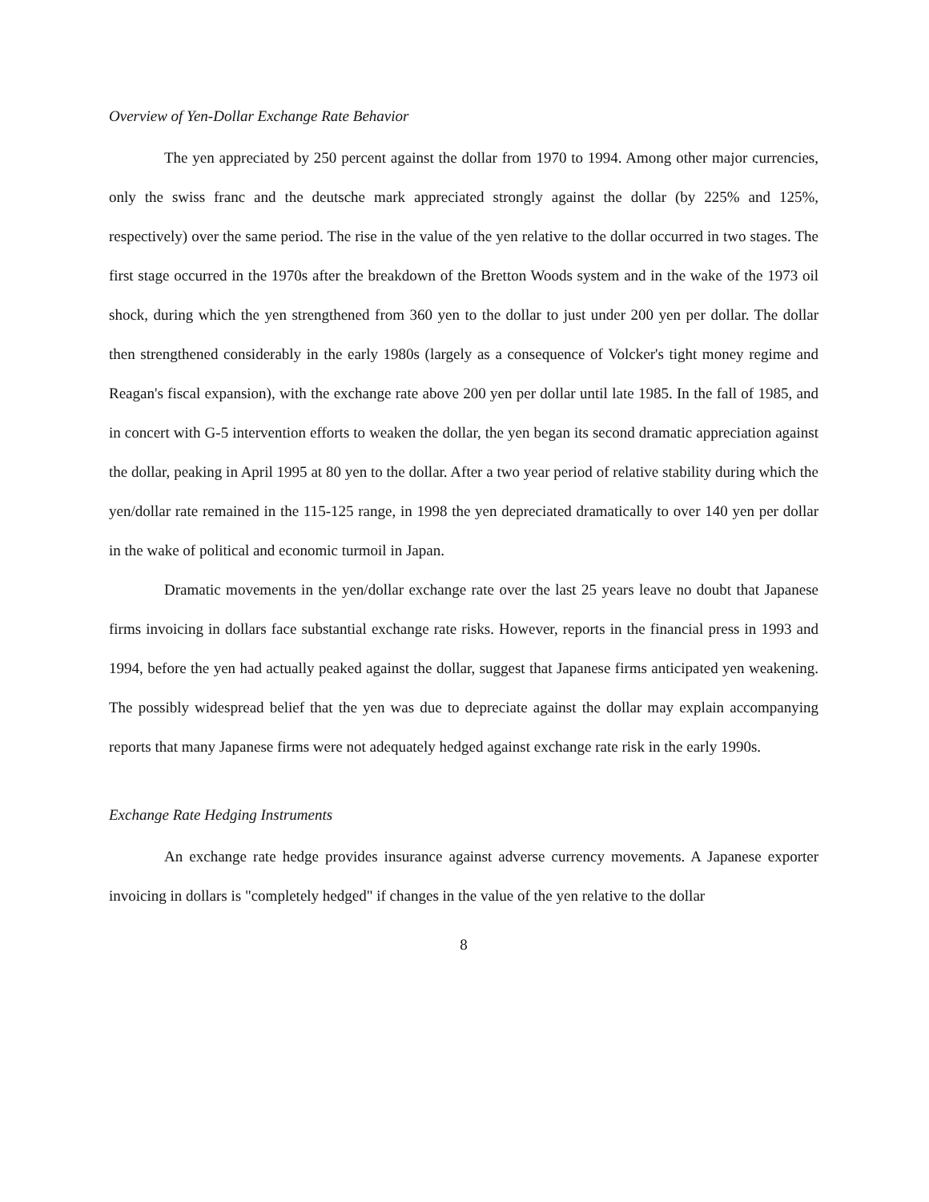Overview of Yen-Dollar Exchange Rate Behavior
The yen appreciated by 250 percent against the dollar from 1970 to 1994. Among other major currencies, only the swiss franc and the deutsche mark appreciated strongly against the dollar (by 225% and 125%, respectively) over the same period. The rise in the value of the yen relative to the dollar occurred in two stages. The first stage occurred in the 1970s after the breakdown of the Bretton Woods system and in the wake of the 1973 oil shock, during which the yen strengthened from 360 yen to the dollar to just under 200 yen per dollar. The dollar then strengthened considerably in the early 1980s (largely as a consequence of Volcker's tight money regime and Reagan's fiscal expansion), with the exchange rate above 200 yen per dollar until late 1985. In the fall of 1985, and in concert with G-5 intervention efforts to weaken the dollar, the yen began its second dramatic appreciation against the dollar, peaking in April 1995 at 80 yen to the dollar. After a two year period of relative stability during which the yen/dollar rate remained in the 115-125 range, in 1998 the yen depreciated dramatically to over 140 yen per dollar in the wake of political and economic turmoil in Japan.
Dramatic movements in the yen/dollar exchange rate over the last 25 years leave no doubt that Japanese firms invoicing in dollars face substantial exchange rate risks. However, reports in the financial press in 1993 and 1994, before the yen had actually peaked against the dollar, suggest that Japanese firms anticipated yen weakening. The possibly widespread belief that the yen was due to depreciate against the dollar may explain accompanying reports that many Japanese firms were not adequately hedged against exchange rate risk in the early 1990s.
Exchange Rate Hedging Instruments
An exchange rate hedge provides insurance against adverse currency movements. A Japanese exporter invoicing in dollars is "completely hedged" if changes in the value of the yen relative to the dollar
8